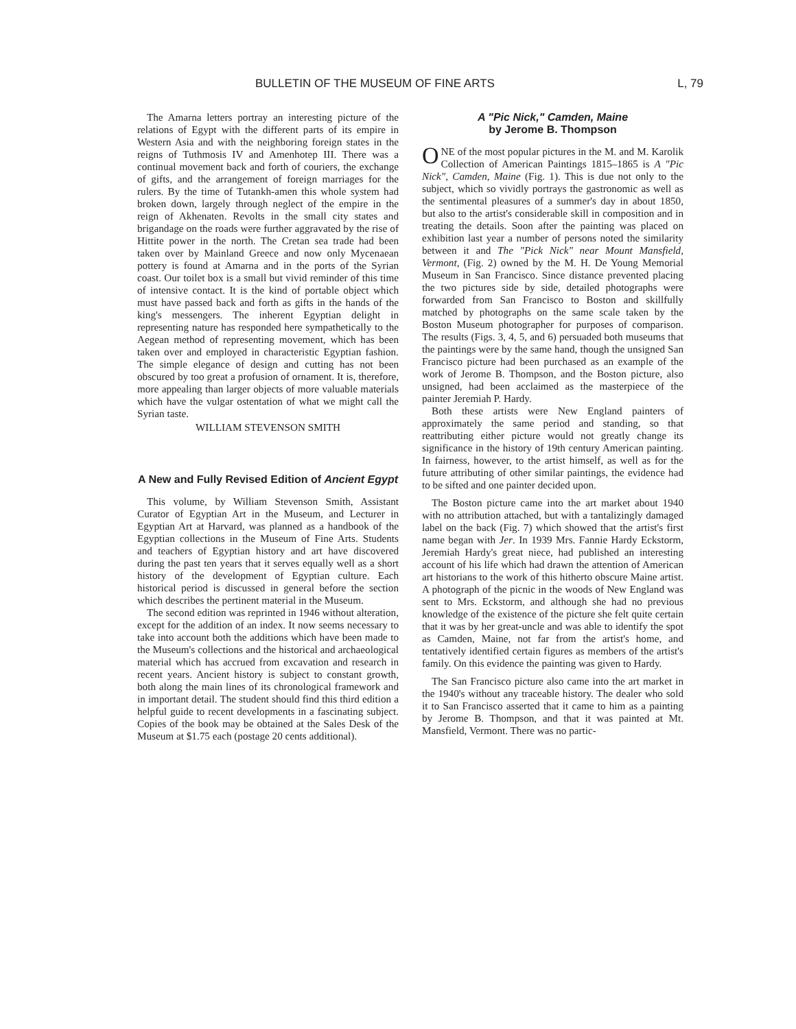BULLETIN OF THE MUSEUM OF FINE ARTS L, 79
The Amarna letters portray an interesting picture of the relations of Egypt with the different parts of its empire in Western Asia and with the neighboring foreign states in the reigns of Tuthmosis IV and Amenhotep III. There was a continual movement back and forth of couriers, the exchange of gifts, and the arrangement of foreign marriages for the rulers. By the time of Tutankh-amen this whole system had broken down, largely through neglect of the empire in the reign of Akhenaten. Revolts in the small city states and brigandage on the roads were further aggravated by the rise of Hittite power in the north. The Cretan sea trade had been taken over by Mainland Greece and now only Mycenaean pottery is found at Amarna and in the ports of the Syrian coast. Our toilet box is a small but vivid reminder of this time of intensive contact. It is the kind of portable object which must have passed back and forth as gifts in the hands of the king's messengers. The inherent Egyptian delight in representing nature has responded here sympathetically to the Aegean method of representing movement, which has been taken over and employed in characteristic Egyptian fashion. The simple elegance of design and cutting has not been obscured by too great a profusion of ornament. It is, therefore, more appealing than larger objects of more valuable materials which have the vulgar ostentation of what we might call the Syrian taste.
WILLIAM STEVENSON SMITH
A New and Fully Revised Edition of Ancient Egypt
This volume, by William Stevenson Smith, Assistant Curator of Egyptian Art in the Museum, and Lecturer in Egyptian Art at Harvard, was planned as a handbook of the Egyptian collections in the Museum of Fine Arts. Students and teachers of Egyptian history and art have discovered during the past ten years that it serves equally well as a short history of the development of Egyptian culture. Each historical period is discussed in general before the section which describes the pertinent material in the Museum.
The second edition was reprinted in 1946 without alteration, except for the addition of an index. It now seems necessary to take into account both the additions which have been made to the Museum's collections and the historical and archaeological material which has accrued from excavation and research in recent years. Ancient history is subject to constant growth, both along the main lines of its chronological framework and in important detail. The student should find this third edition a helpful guide to recent developments in a fascinating subject. Copies of the book may be obtained at the Sales Desk of the Museum at $1.75 each (postage 20 cents additional).
A "Pic Nick," Camden, Maine
by Jerome B. Thompson
ONE of the most popular pictures in the M. and M. Karolik Collection of American Paintings 1815–1865 is A "Pic Nick", Camden, Maine (Fig. 1). This is due not only to the subject, which so vividly portrays the gastronomic as well as the sentimental pleasures of a summer's day in about 1850, but also to the artist's considerable skill in composition and in treating the details. Soon after the painting was placed on exhibition last year a number of persons noted the similarity between it and The "Pick Nick" near Mount Mansfield, Vermont, (Fig. 2) owned by the M. H. De Young Memorial Museum in San Francisco. Since distance prevented placing the two pictures side by side, detailed photographs were forwarded from San Francisco to Boston and skillfully matched by photographs on the same scale taken by the Boston Museum photographer for purposes of comparison. The results (Figs. 3, 4, 5, and 6) persuaded both museums that the paintings were by the same hand, though the unsigned San Francisco picture had been purchased as an example of the work of Jerome B. Thompson, and the Boston picture, also unsigned, had been acclaimed as the masterpiece of the painter Jeremiah P. Hardy.
Both these artists were New England painters of approximately the same period and standing, so that reattributing either picture would not greatly change its significance in the history of 19th century American painting. In fairness, however, to the artist himself, as well as for the future attributing of other similar paintings, the evidence had to be sifted and one painter decided upon.
The Boston picture came into the art market about 1940 with no attribution attached, but with a tantalizingly damaged label on the back (Fig. 7) which showed that the artist's first name began with Jer. In 1939 Mrs. Fannie Hardy Eckstorm, Jeremiah Hardy's great niece, had published an interesting account of his life which had drawn the attention of American art historians to the work of this hitherto obscure Maine artist. A photograph of the picnic in the woods of New England was sent to Mrs. Eckstorm, and although she had no previous knowledge of the existence of the picture she felt quite certain that it was by her great-uncle and was able to identify the spot as Camden, Maine, not far from the artist's home, and tentatively identified certain figures as members of the artist's family. On this evidence the painting was given to Hardy.
The San Francisco picture also came into the art market in the 1940's without any traceable history. The dealer who sold it to San Francisco asserted that it came to him as a painting by Jerome B. Thompson, and that it was painted at Mt. Mansfield, Vermont. There was no partic-